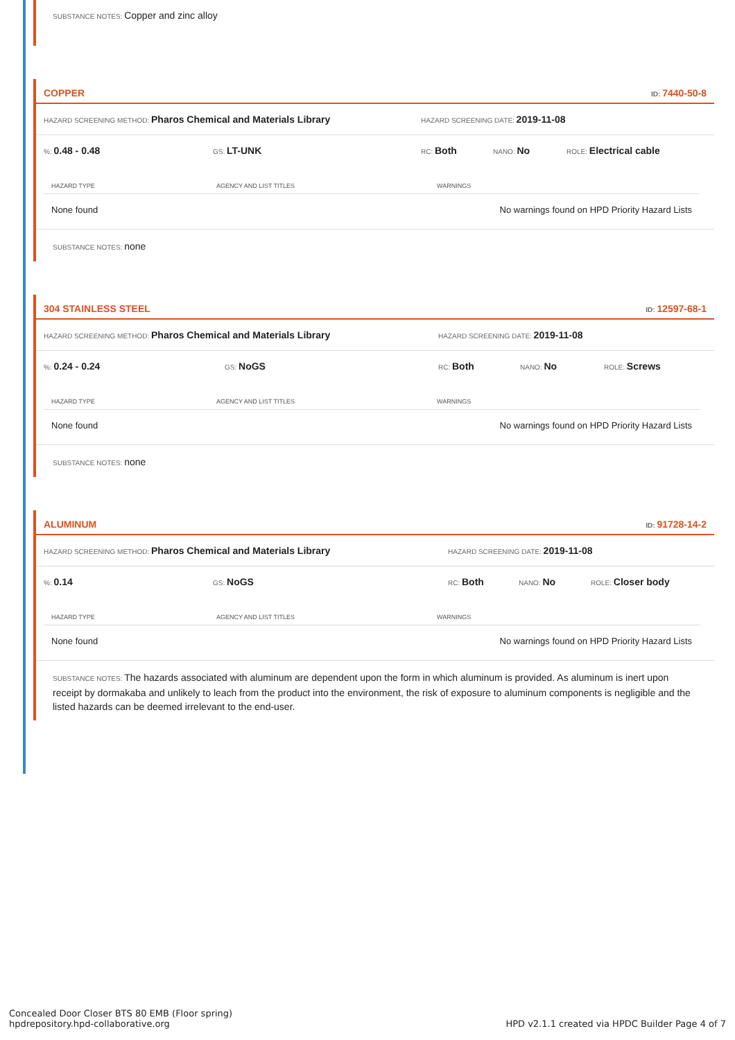SUBSTANCE NOTES: Copper and zinc alloy
COPPER ID: 7440-50-8
HAZARD SCREENING METHOD: Pharos Chemical and Materials Library HAZARD SCREENING DATE: 2019-11-08
%: 0.48 - 0.48 GS: LT-UNK RC: Both NANO: No ROLE: Electrical cable
| HAZARD TYPE | AGENCY AND LIST TITLES | WARNINGS |
| --- | --- | --- |
| None found | | No warnings found on HPD Priority Hazard Lists |
SUBSTANCE NOTES: none
304 STAINLESS STEEL ID: 12597-68-1
HAZARD SCREENING METHOD: Pharos Chemical and Materials Library HAZARD SCREENING DATE: 2019-11-08
%: 0.24 - 0.24 GS: NoGS RC: Both NANO: No ROLE: Screws
| HAZARD TYPE | AGENCY AND LIST TITLES | WARNINGS |
| --- | --- | --- |
| None found | | No warnings found on HPD Priority Hazard Lists |
SUBSTANCE NOTES: none
ALUMINUM ID: 91728-14-2
HAZARD SCREENING METHOD: Pharos Chemical and Materials Library HAZARD SCREENING DATE: 2019-11-08
%: 0.14 GS: NoGS RC: Both NANO: No ROLE: Closer body
| HAZARD TYPE | AGENCY AND LIST TITLES | WARNINGS |
| --- | --- | --- |
| None found | | No warnings found on HPD Priority Hazard Lists |
SUBSTANCE NOTES: The hazards associated with aluminum are dependent upon the form in which aluminum is provided. As aluminum is inert upon receipt by dormakaba and unlikely to leach from the product into the environment, the risk of exposure to aluminum components is negligible and the listed hazards can be deemed irrelevant to the end-user.
Concealed Door Closer BTS 80 EMB (Floor spring)
hpdrepository.hpd-collaborative.org
HPD v2.1.1 created via HPDC Builder Page 4 of 7